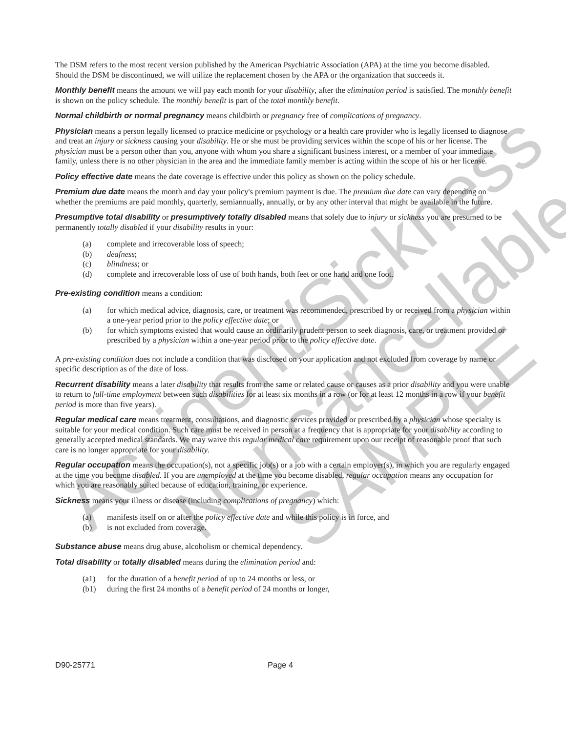Accident/Sickness
Noncancellable
SAMPLE
The DSM refers to the most recent version published by the American Psychiatric Association (APA) at the time you become disabled. Should the DSM be discontinued, we will utilize the replacement chosen by the APA or the organization that succeeds it.
Monthly benefit means the amount we will pay each month for your disability, after the elimination period is satisfied. The monthly benefit is shown on the policy schedule. The monthly benefit is part of the total monthly benefit.
Normal childbirth or normal pregnancy means childbirth or pregnancy free of complications of pregnancy.
Physician means a person legally licensed to practice medicine or psychology or a health care provider who is legally licensed to diagnose and treat an injury or sickness causing your disability. He or she must be providing services within the scope of his or her license. The physician must be a person other than you, anyone with whom you share a significant business interest, or a member of your immediate family, unless there is no other physician in the area and the immediate family member is acting within the scope of his or her license.
Policy effective date means the date coverage is effective under this policy as shown on the policy schedule.
Premium due date means the month and day your policy's premium payment is due. The premium due date can vary depending on whether the premiums are paid monthly, quarterly, semiannually, annually, or by any other interval that might be available in the future.
Presumptive total disability or presumptively totally disabled means that solely due to injury or sickness you are presumed to be permanently totally disabled if your disability results in your:
(a) complete and irrecoverable loss of speech;
(b) deafness;
(c) blindness; or
(d) complete and irrecoverable loss of use of both hands, both feet or one hand and one foot.
Pre-existing condition means a condition:
(a) for which medical advice, diagnosis, care, or treatment was recommended, prescribed by or received from a physician within a one-year period prior to the policy effective date; or
(b) for which symptoms existed that would cause an ordinarily prudent person to seek diagnosis, care, or treatment provided or prescribed by a physician within a one-year period prior to the policy effective date.
A pre-existing condition does not include a condition that was disclosed on your application and not excluded from coverage by name or specific description as of the date of loss.
Recurrent disability means a later disability that results from the same or related cause or causes as a prior disability and you were unable to return to full-time employment between such disabilities for at least six months in a row (or for at least 12 months in a row if your benefit period is more than five years).
Regular medical care means treatment, consultations, and diagnostic services provided or prescribed by a physician whose specialty is suitable for your medical condition. Such care must be received in person at a frequency that is appropriate for your disability according to generally accepted medical standards. We may waive this regular medical care requirement upon our receipt of reasonable proof that such care is no longer appropriate for your disability.
Regular occupation means the occupation(s), not a specific job(s) or a job with a certain employer(s), in which you are regularly engaged at the time you become disabled. If you are unemployed at the time you become disabled, regular occupation means any occupation for which you are reasonably suited because of education, training, or experience.
Sickness means your illness or disease (including complications of pregnancy) which:
(a) manifests itself on or after the policy effective date and while this policy is in force, and
(b) is not excluded from coverage.
Substance abuse means drug abuse, alcoholism or chemical dependency.
Total disability or totally disabled means during the elimination period and:
(a1) for the duration of a benefit period of up to 24 months or less, or
(b1) during the first 24 months of a benefit period of 24 months or longer,
D90-25771 Page 4